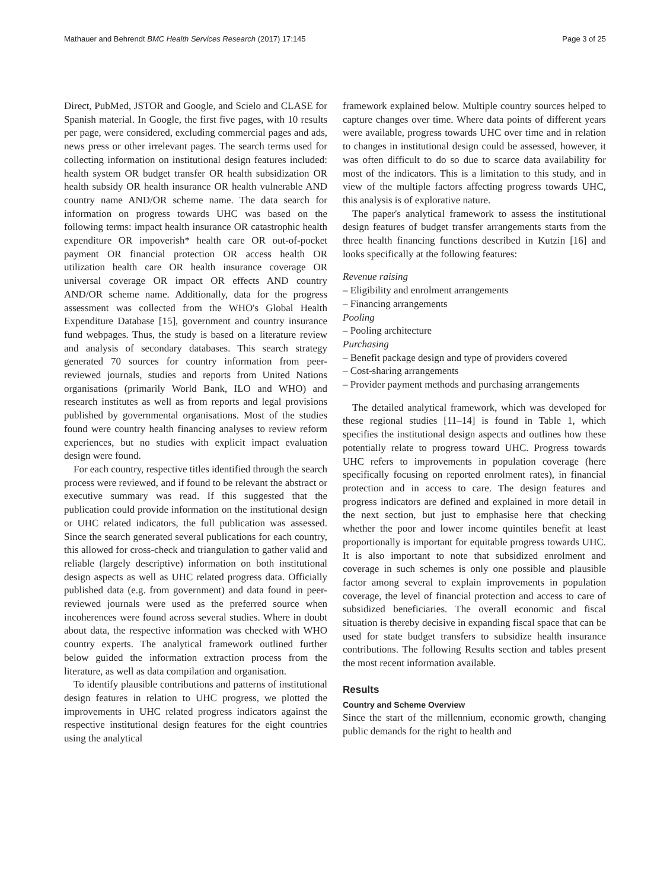Mathauer and Behrendt BMC Health Services Research (2017) 17:145 Page 3 of 25
Direct, PubMed, JSTOR and Google, and Scielo and CLASE for Spanish material. In Google, the first five pages, with 10 results per page, were considered, excluding commercial pages and ads, news press or other irrelevant pages. The search terms used for collecting information on institutional design features included: health system OR budget transfer OR health subsidization OR health subsidy OR health insurance OR health vulnerable AND country name AND/OR scheme name. The data search for information on progress towards UHC was based on the following terms: impact health insurance OR catastrophic health expenditure OR impoverish* health care OR out-of-pocket payment OR financial protection OR access health OR utilization health care OR health insurance coverage OR universal coverage OR impact OR effects AND country AND/OR scheme name. Additionally, data for the progress assessment was collected from the WHO's Global Health Expenditure Database [15], government and country insurance fund webpages. Thus, the study is based on a literature review and analysis of secondary databases. This search strategy generated 70 sources for country information from peer-reviewed journals, studies and reports from United Nations organisations (primarily World Bank, ILO and WHO) and research institutes as well as from reports and legal provisions published by governmental organisations. Most of the studies found were country health financing analyses to review reform experiences, but no studies with explicit impact evaluation design were found.
For each country, respective titles identified through the search process were reviewed, and if found to be relevant the abstract or executive summary was read. If this suggested that the publication could provide information on the institutional design or UHC related indicators, the full publication was assessed. Since the search generated several publications for each country, this allowed for cross-check and triangulation to gather valid and reliable (largely descriptive) information on both institutional design aspects as well as UHC related progress data. Officially published data (e.g. from government) and data found in peer-reviewed journals were used as the preferred source when incoherences were found across several studies. Where in doubt about data, the respective information was checked with WHO country experts. The analytical framework outlined further below guided the information extraction process from the literature, as well as data compilation and organisation.
To identify plausible contributions and patterns of institutional design features in relation to UHC progress, we plotted the improvements in UHC related progress indicators against the respective institutional design features for the eight countries using the analytical
framework explained below. Multiple country sources helped to capture changes over time. Where data points of different years were available, progress towards UHC over time and in relation to changes in institutional design could be assessed, however, it was often difficult to do so due to scarce data availability for most of the indicators. This is a limitation to this study, and in view of the multiple factors affecting progress towards UHC, this analysis is of explorative nature.
The paper's analytical framework to assess the institutional design features of budget transfer arrangements starts from the three health financing functions described in Kutzin [16] and looks specifically at the following features:
Revenue raising
– Eligibility and enrolment arrangements
– Financing arrangements
Pooling
– Pooling architecture
Purchasing
– Benefit package design and type of providers covered
– Cost-sharing arrangements
– Provider payment methods and purchasing arrangements
The detailed analytical framework, which was developed for these regional studies [11–14] is found in Table 1, which specifies the institutional design aspects and outlines how these potentially relate to progress toward UHC. Progress towards UHC refers to improvements in population coverage (here specifically focusing on reported enrolment rates), in financial protection and in access to care. The design features and progress indicators are defined and explained in more detail in the next section, but just to emphasise here that checking whether the poor and lower income quintiles benefit at least proportionally is important for equitable progress towards UHC. It is also important to note that subsidized enrolment and coverage in such schemes is only one possible and plausible factor among several to explain improvements in population coverage, the level of financial protection and access to care of subsidized beneficiaries. The overall economic and fiscal situation is thereby decisive in expanding fiscal space that can be used for state budget transfers to subsidize health insurance contributions. The following Results section and tables present the most recent information available.
Results
Country and Scheme Overview
Since the start of the millennium, economic growth, changing public demands for the right to health and